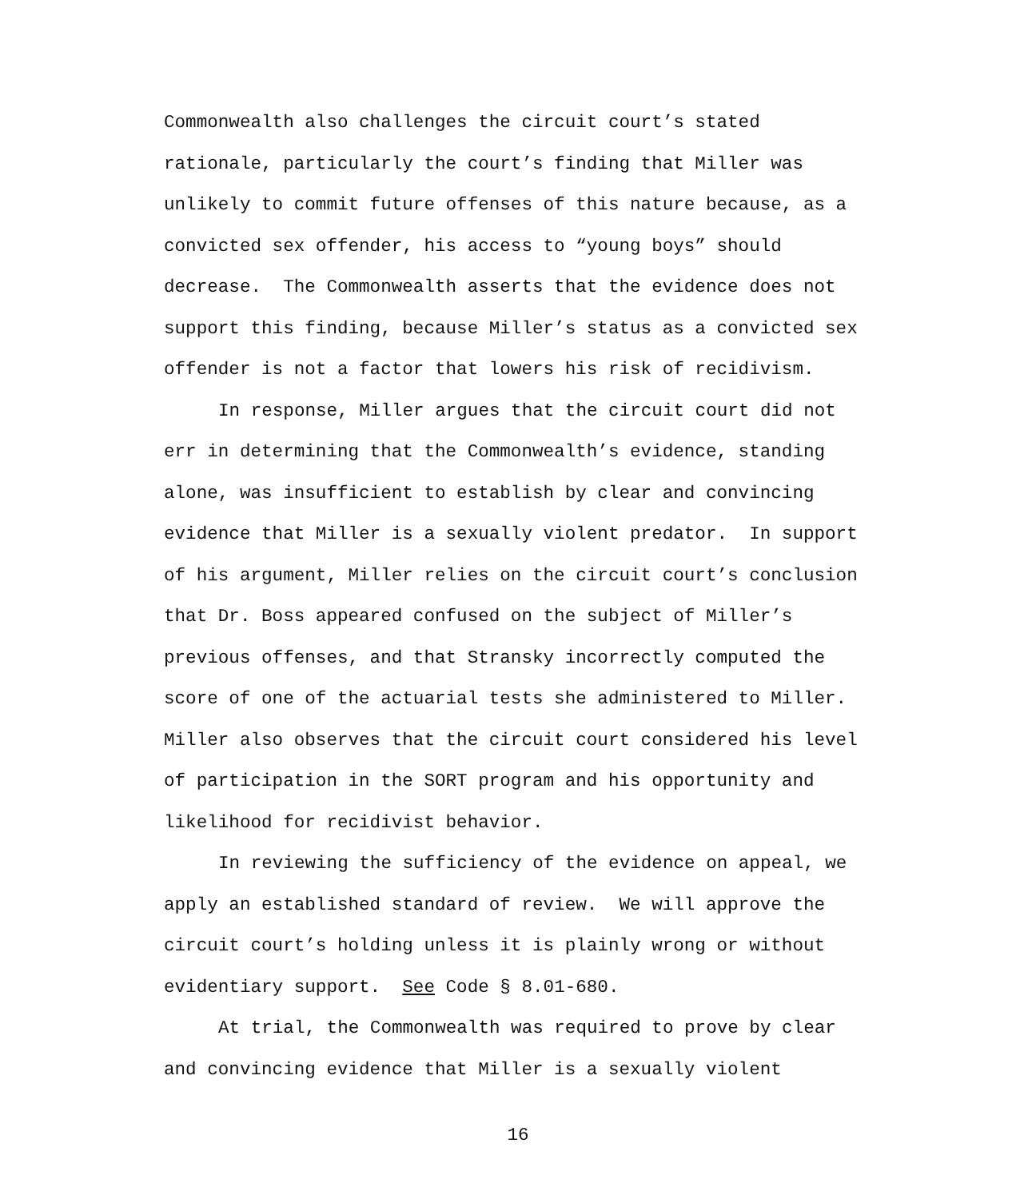Commonwealth also challenges the circuit court’s stated
rationale, particularly the court’s finding that Miller was
unlikely to commit future offenses of this nature because, as a
convicted sex offender, his access to “young boys” should
decrease. The Commonwealth asserts that the evidence does not
support this finding, because Miller’s status as a convicted sex
offender is not a factor that lowers his risk of recidivism.
In response, Miller argues that the circuit court did not
err in determining that the Commonwealth’s evidence, standing
alone, was insufficient to establish by clear and convincing
evidence that Miller is a sexually violent predator. In support
of his argument, Miller relies on the circuit court’s conclusion
that Dr. Boss appeared confused on the subject of Miller’s
previous offenses, and that Stransky incorrectly computed the
score of one of the actuarial tests she administered to Miller.
Miller also observes that the circuit court considered his level
of participation in the SORT program and his opportunity and
likelihood for recidivist behavior.
In reviewing the sufficiency of the evidence on appeal, we
apply an established standard of review. We will approve the
circuit court’s holding unless it is plainly wrong or without
evidentiary support. See Code § 8.01-680.
At trial, the Commonwealth was required to prove by clear
and convincing evidence that Miller is a sexually violent
16